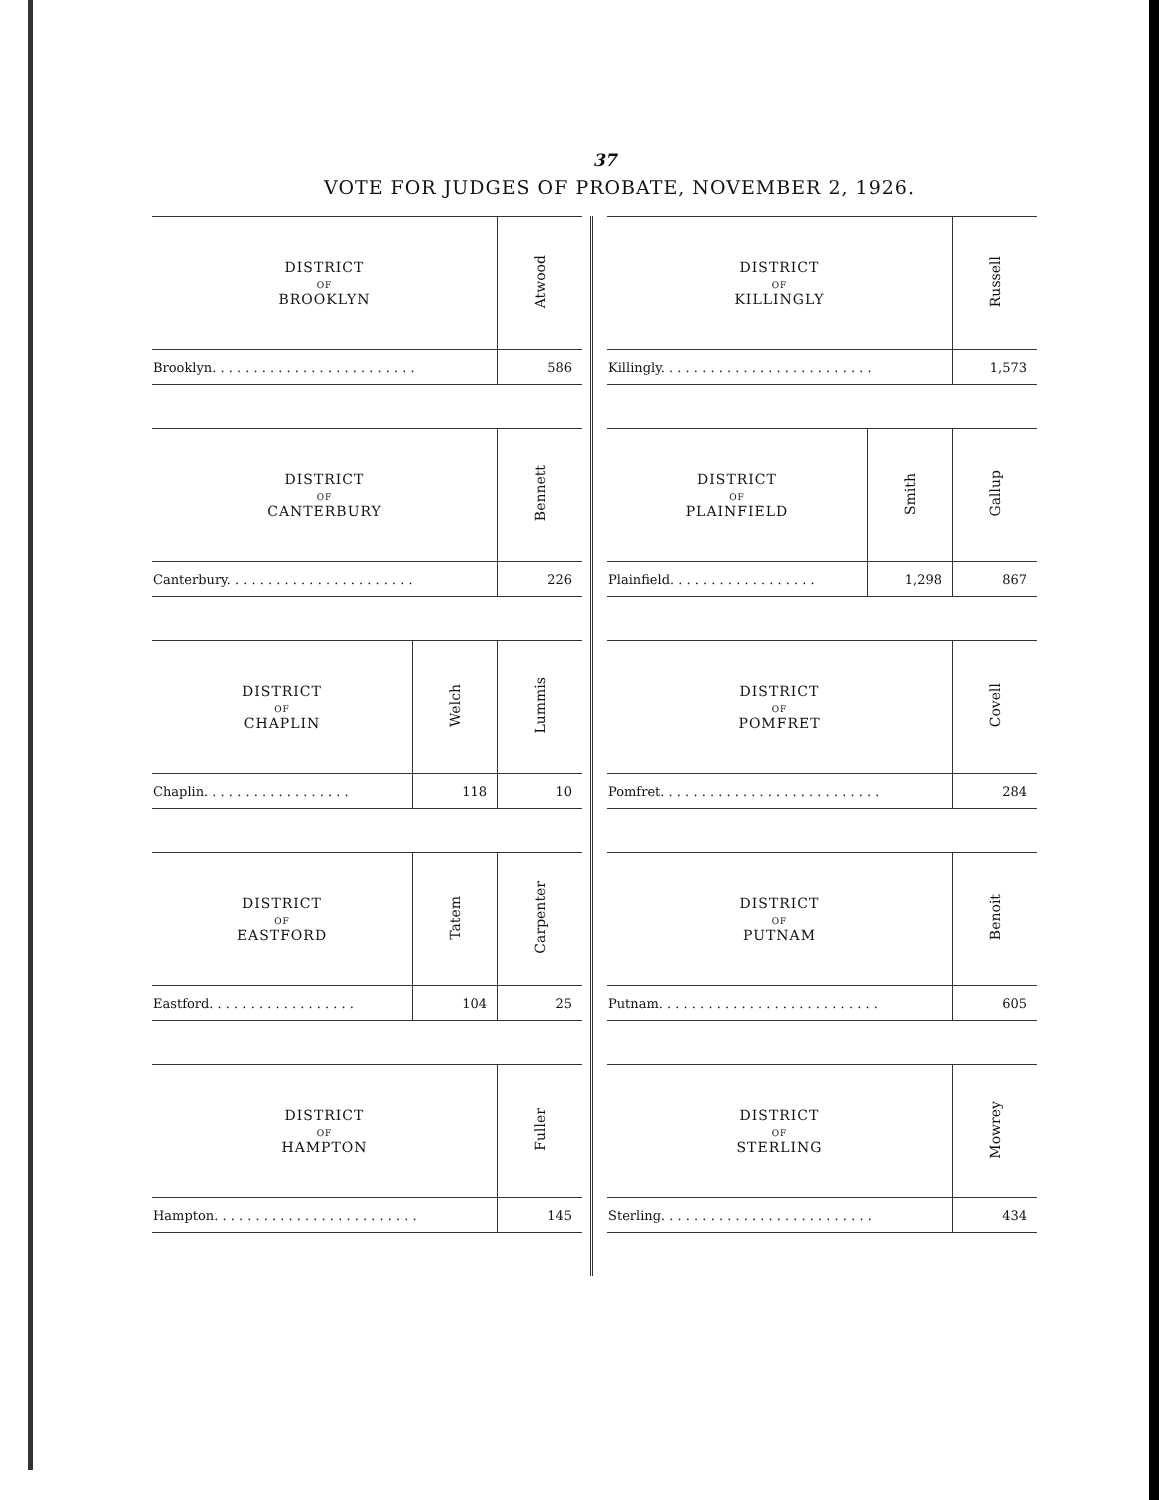37
VOTE FOR JUDGES OF PROBATE, NOVEMBER 2, 1926.
| DISTRICT OF BROOKLYN | Atwood |
| --- | --- |
| Brooklyn. . . . . . . . . . . . . . . . . . . . . . . . . | 586 |
| DISTRICT OF CANTERBURY | Bennett |
| --- | --- |
| Canterbury. . . . . . . . . . . . . . . . . . . . . . . | 226 |
| DISTRICT OF CHAPLIN | Welch | Lummis |
| --- | --- | --- |
| Chaplin. . . . . . . . . . . . . . . . . . | 118 | 10 |
| DISTRICT OF EASTFORD | Tatem | Carpenter |
| --- | --- | --- |
| Eastford. . . . . . . . . . . . . . . . . . | 104 | 25 |
| DISTRICT OF HAMPTON | Fuller |
| --- | --- |
| Hampton. . . . . . . . . . . . . . . . . . . . . . . . . | 145 |
| DISTRICT OF KILLINGLY | Russell |
| --- | --- |
| Killingly. . . . . . . . . . . . . . . . . . . . . . . . . . | 1,573 |
| DISTRICT OF PLAINFIELD | Smith | Gallup |
| --- | --- | --- |
| Plainfield. . . . . . . . . . . . . . . . . . | 1,298 | 867 |
| DISTRICT OF POMFRET | Covell |
| --- | --- |
| Pomfret. . . . . . . . . . . . . . . . . . . . . . . . . . . | 284 |
| DISTRICT OF PUTNAM | Benoit |
| --- | --- |
| Putnam. . . . . . . . . . . . . . . . . . . . . . . . . . . | 605 |
| DISTRICT OF STERLING | Mowrey |
| --- | --- |
| Sterling. . . . . . . . . . . . . . . . . . . . . . . . . . | 434 |